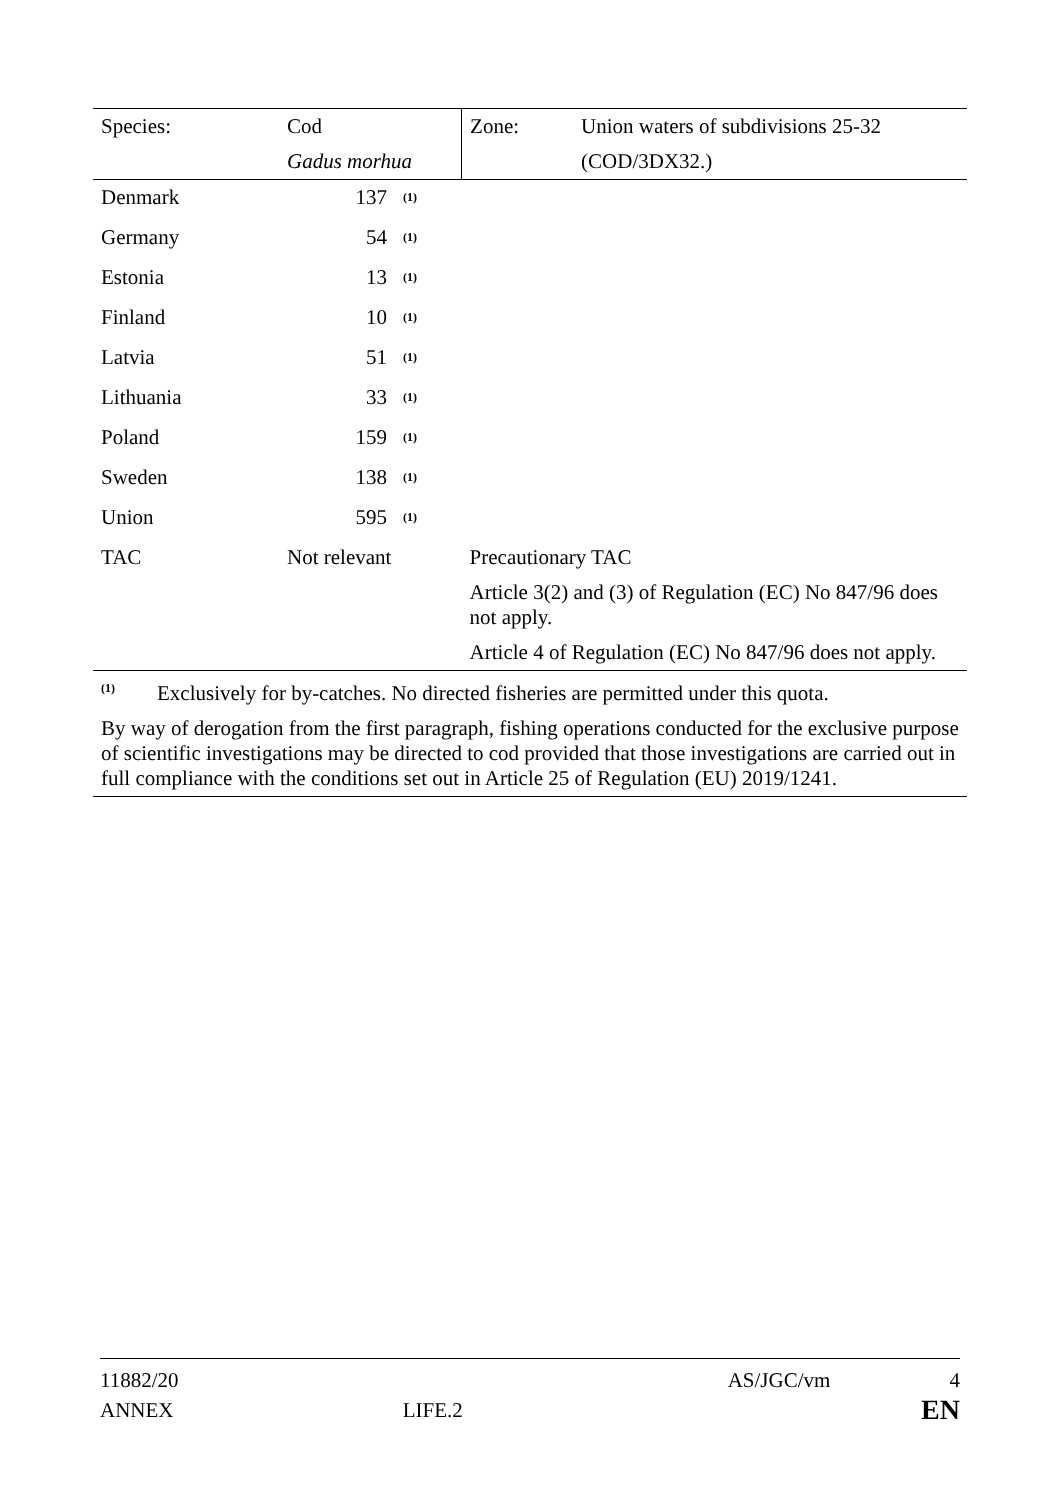| Species: | Cod | | Zone: | Union waters of subdivisions 25-32 |
| | Gadus morhua | | | (COD/3DX32.) |
| Denmark | 137 | <sup>(1)</sup> | | |
| Germany | 54 | <sup>(1)</sup> | | |
| Estonia | 13 | <sup>(1)</sup> | | |
| Finland | 10 | <sup>(1)</sup> | | |
| Latvia | 51 | <sup>(1)</sup> | | |
| Lithuania | 33 | <sup>(1)</sup> | | |
| Poland | 159 | <sup>(1)</sup> | | |
| Sweden | 138 | <sup>(1)</sup> | | |
| Union | 595 | <sup>(1)</sup> | | |
| TAC | Not relevant | | Precautionary TAC | |
| | | | Article 3(2) and (3) of Regulation (EC) No 847/96 does not apply. | |
| | | | Article 4 of Regulation (EC) No 847/96 does not apply. | |
| <sup>(1)</sup> Exclusively for by-catches. No directed fisheries are permitted under this quota. | | | | |
| By way of derogation from the first paragraph, fishing operations conducted for the exclusive purpose of scientific investigations may be directed to cod provided that those investigations are carried out in full compliance with the conditions set out in Article 25 of Regulation (EU) 2019/1241. | | | | |
11882/20 AS/JGC/vm 4
ANNEX LIFE.2 EN